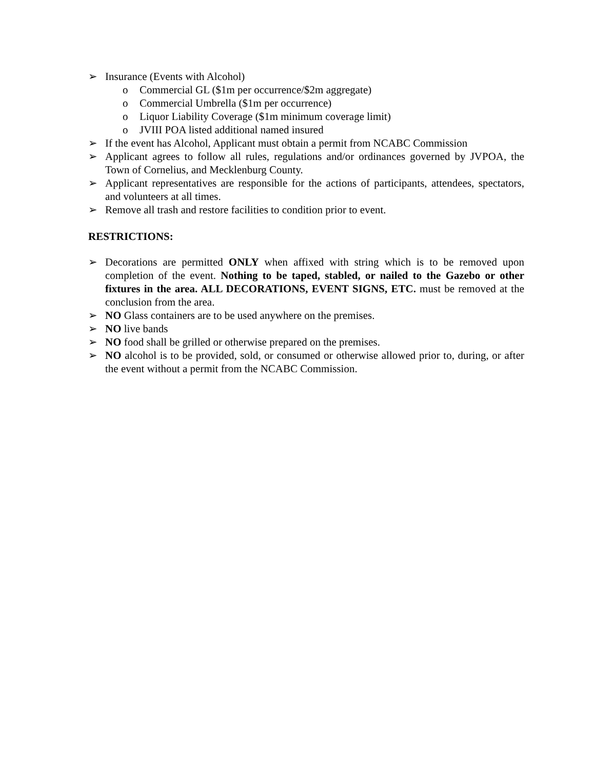➢ Insurance (Events with Alcohol)
o Commercial GL ($1m per occurrence/$2m aggregate)
o Commercial Umbrella ($1m per occurrence)
o Liquor Liability Coverage ($1m minimum coverage limit)
o JVIII POA listed additional named insured
➢ If the event has Alcohol, Applicant must obtain a permit from NCABC Commission
➢ Applicant agrees to follow all rules, regulations and/or ordinances governed by JVPOA, the Town of Cornelius, and Mecklenburg County.
➢ Applicant representatives are responsible for the actions of participants, attendees, spectators, and volunteers at all times.
➢ Remove all trash and restore facilities to condition prior to event.
RESTRICTIONS:
➢ Decorations are permitted ONLY when affixed with string which is to be removed upon completion of the event. Nothing to be taped, stabled, or nailed to the Gazebo or other fixtures in the area. ALL DECORATIONS, EVENT SIGNS, ETC. must be removed at the conclusion from the area.
➢ NO Glass containers are to be used anywhere on the premises.
➢ NO live bands
➢ NO food shall be grilled or otherwise prepared on the premises.
➢ NO alcohol is to be provided, sold, or consumed or otherwise allowed prior to, during, or after the event without a permit from the NCABC Commission.